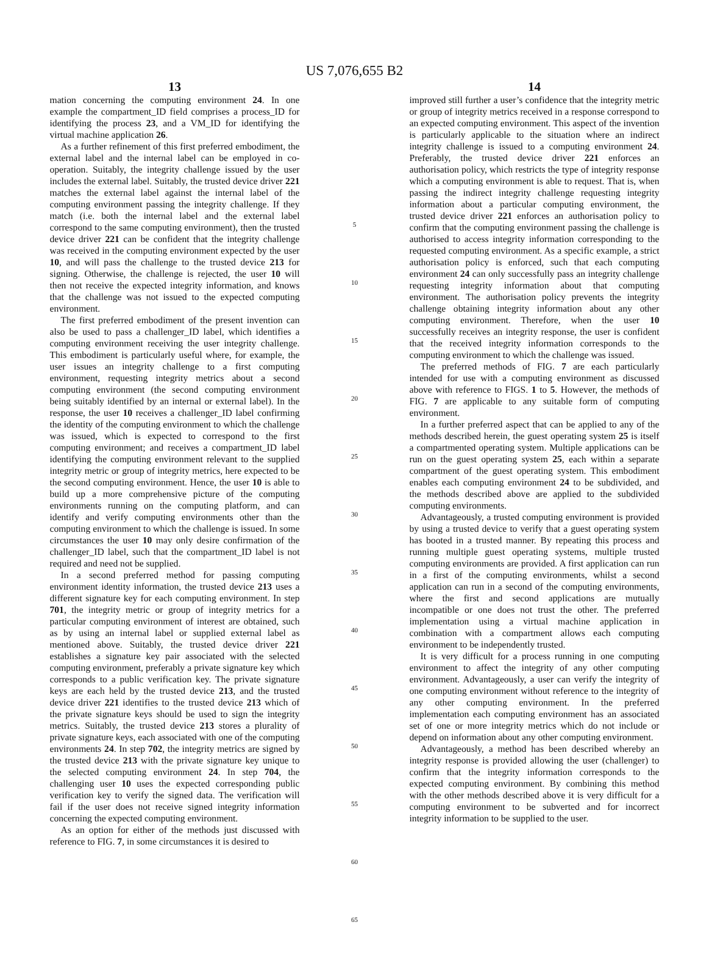US 7,076,655 B2
13
mation concerning the computing environment 24. In one example the compartment_ID field comprises a process_ID for identifying the process 23, and a VM_ID for identifying the virtual machine application 26.
As a further refinement of this first preferred embodiment, the external label and the internal label can be employed in co-operation. Suitably, the integrity challenge issued by the user includes the external label. Suitably, the trusted device driver 221 matches the external label against the internal label of the computing environment passing the integrity challenge. If they match (i.e. both the internal label and the external label correspond to the same computing environment), then the trusted device driver 221 can be confident that the integrity challenge was received in the computing environment expected by the user 10, and will pass the challenge to the trusted device 213 for signing. Otherwise, the challenge is rejected, the user 10 will then not receive the expected integrity information, and knows that the challenge was not issued to the expected computing environment.
The first preferred embodiment of the present invention can also be used to pass a challenger_ID label, which identifies a computing environment receiving the user integrity challenge. This embodiment is particularly useful where, for example, the user issues an integrity challenge to a first computing environment, requesting integrity metrics about a second computing environment (the second computing environment being suitably identified by an internal or external label). In the response, the user 10 receives a challenger_ID label confirming the identity of the computing environment to which the challenge was issued, which is expected to correspond to the first computing environment; and receives a compartment_ID label identifying the computing environment relevant to the supplied integrity metric or group of integrity metrics, here expected to be the second computing environment. Hence, the user 10 is able to build up a more comprehensive picture of the computing environments running on the computing platform, and can identify and verify computing environments other than the computing environment to which the challenge is issued. In some circumstances the user 10 may only desire confirmation of the challenger_ID label, such that the compartment_ID label is not required and need not be supplied.
In a second preferred method for passing computing environment identity information, the trusted device 213 uses a different signature key for each computing environment. In step 701, the integrity metric or group of integrity metrics for a particular computing environment of interest are obtained, such as by using an internal label or supplied external label as mentioned above. Suitably, the trusted device driver 221 establishes a signature key pair associated with the selected computing environment, preferably a private signature key which corresponds to a public verification key. The private signature keys are each held by the trusted device 213, and the trusted device driver 221 identifies to the trusted device 213 which of the private signature keys should be used to sign the integrity metrics. Suitably, the trusted device 213 stores a plurality of private signature keys, each associated with one of the computing environments 24. In step 702, the integrity metrics are signed by the trusted device 213 with the private signature key unique to the selected computing environment 24. In step 704, the challenging user 10 uses the expected corresponding public verification key to verify the signed data. The verification will fail if the user does not receive signed integrity information concerning the expected computing environment.
As an option for either of the methods just discussed with reference to FIG. 7, in some circumstances it is desired to
5
10
15
20
25
30
35
40
45
50
55
60
65
14
improved still further a user’s confidence that the integrity metric or group of integrity metrics received in a response correspond to an expected computing environment. This aspect of the invention is particularly applicable to the situation where an indirect integrity challenge is issued to a computing environment 24. Preferably, the trusted device driver 221 enforces an authorisation policy, which restricts the type of integrity response which a computing environment is able to request. That is, when passing the indirect integrity challenge requesting integrity information about a particular computing environment, the trusted device driver 221 enforces an authorisation policy to confirm that the computing environment passing the challenge is authorised to access integrity information corresponding to the requested computing environment. As a specific example, a strict authorisation policy is enforced, such that each computing environment 24 can only successfully pass an integrity challenge requesting integrity information about that computing environment. The authorisation policy prevents the integrity challenge obtaining integrity information about any other computing environment. Therefore, when the user 10 successfully receives an integrity response, the user is confident that the received integrity information corresponds to the computing environment to which the challenge was issued.
The preferred methods of FIG. 7 are each particularly intended for use with a computing environment as discussed above with reference to FIGS. 1 to 5. However, the methods of FIG. 7 are applicable to any suitable form of computing environment.
In a further preferred aspect that can be applied to any of the methods described herein, the guest operating system 25 is itself a compartmented operating system. Multiple applications can be run on the guest operating system 25, each within a separate compartment of the guest operating system. This embodiment enables each computing environment 24 to be subdivided, and the methods described above are applied to the subdivided computing environments.
Advantageously, a trusted computing environment is provided by using a trusted device to verify that a guest operating system has booted in a trusted manner. By repeating this process and running multiple guest operating systems, multiple trusted computing environments are provided. A first application can run in a first of the computing environments, whilst a second application can run in a second of the computing environments, where the first and second applications are mutually incompatible or one does not trust the other. The preferred implementation using a virtual machine application in combination with a compartment allows each computing environment to be independently trusted.
It is very difficult for a process running in one computing environment to affect the integrity of any other computing environment. Advantageously, a user can verify the integrity of one computing environment without reference to the integrity of any other computing environment. In the preferred implementation each computing environment has an associated set of one or more integrity metrics which do not include or depend on information about any other computing environment.
Advantageously, a method has been described whereby an integrity response is provided allowing the user (challenger) to confirm that the integrity information corresponds to the expected computing environment. By combining this method with the other methods described above it is very difficult for a computing environment to be subverted and for incorrect integrity information to be supplied to the user.